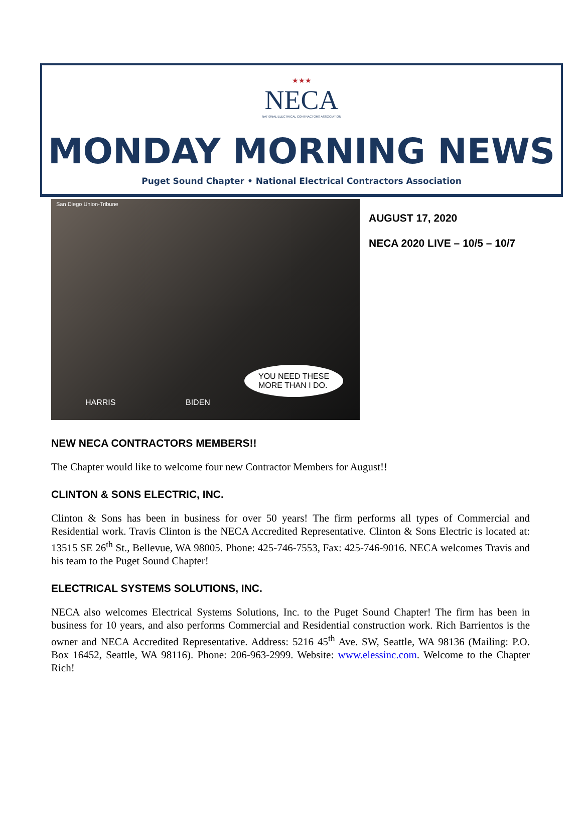★★★
NECA
NATIONAL ELECTRICAL CONTRACTORS ASSOCIATION
MONDAY MORNING NEWS
Puget Sound Chapter • National Electrical Contractors Association
San Diego Union-Tribune
HARRIS BIDEN
YOU NEED THESE
MORE THAN I DO.
AUGUST 17, 2020
NECA 2020 LIVE – 10/5 – 10/7
NEW NECA CONTRACTORS MEMBERS!!
The Chapter would like to welcome four new Contractor Members for August!!
CLINTON & SONS ELECTRIC, INC.
Clinton & Sons has been in business for over 50 years! The firm performs all types of Commercial and Residential work. Travis Clinton is the NECA Accredited Representative. Clinton & Sons Electric is located at: 13515 SE 26<sup>th</sup> St., Bellevue, WA 98005. Phone: 425-746-7553, Fax: 425-746-9016. NECA welcomes Travis and his team to the Puget Sound Chapter!
ELECTRICAL SYSTEMS SOLUTIONS, INC.
NECA also welcomes Electrical Systems Solutions, Inc. to the Puget Sound Chapter! The firm has been in business for 10 years, and also performs Commercial and Residential construction work. Rich Barrientos is the owner and NECA Accredited Representative. Address: 5216 45<sup>th</sup> Ave. SW, Seattle, WA 98136 (Mailing: P.O. Box 16452, Seattle, WA 98116). Phone: 206-963-2999. Website: www.elessinc.com. Welcome to the Chapter Rich!